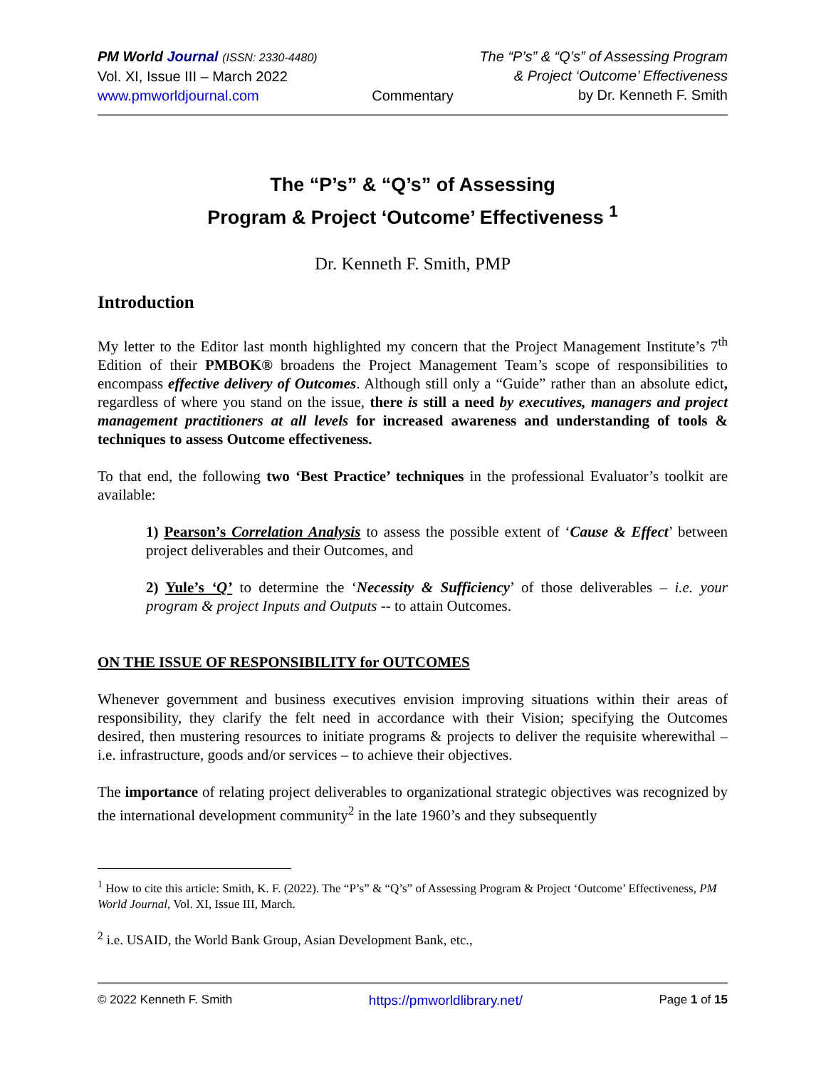PM World Journal (ISSN: 2330-4480)
Vol. XI, Issue III – March 2022
www.pmworldjournal.com
Commentary
The “P’s” & “Q’s” of Assessing Program
& Project ‘Outcome’ Effectiveness
by Dr. Kenneth F. Smith
The “P’s” & “Q’s” of Assessing
Program & Project ‘Outcome’ Effectiveness <sup>1</sup>
Dr. Kenneth F. Smith, PMP
Introduction
My letter to the Editor last month highlighted my concern that the Project Management Institute’s 7<sup>th</sup> Edition of their PMBOK® broadens the Project Management Team’s scope of responsibilities to encompass effective delivery of Outcomes. Although still only a “Guide” rather than an absolute edict, regardless of where you stand on the issue, there is still a need by executives, managers and project management practitioners at all levels for increased awareness and understanding of tools & techniques to assess Outcome effectiveness.
To that end, the following two ‘Best Practice’ techniques in the professional Evaluator’s toolkit are available:
1) Pearson’s Correlation Analysis to assess the possible extent of ‘Cause & Effect’ between project deliverables and their Outcomes, and
2) Yule’s ‘Q’ to determine the ‘Necessity & Sufficiency’ of those deliverables – i.e. your program & project Inputs and Outputs -- to attain Outcomes.
ON THE ISSUE OF RESPONSIBILITY for OUTCOMES
Whenever government and business executives envision improving situations within their areas of responsibility, they clarify the felt need in accordance with their Vision; specifying the Outcomes desired, then mustering resources to initiate programs & projects to deliver the requisite wherewithal – i.e. infrastructure, goods and/or services – to achieve their objectives.
The importance of relating project deliverables to organizational strategic objectives was recognized by the international development community<sup>2</sup> in the late 1960’s and they subsequently
<sup>1</sup> How to cite this article: Smith, K. F. (2022). The “P’s” & “Q’s” of Assessing Program & Project ‘Outcome’ Effectiveness, PM World Journal, Vol. XI, Issue III, March.
<sup>2</sup> i.e. USAID, the World Bank Group, Asian Development Bank, etc.,
© 2022 Kenneth F. Smith https://pmworldlibrary.net/ Page 1 of 15